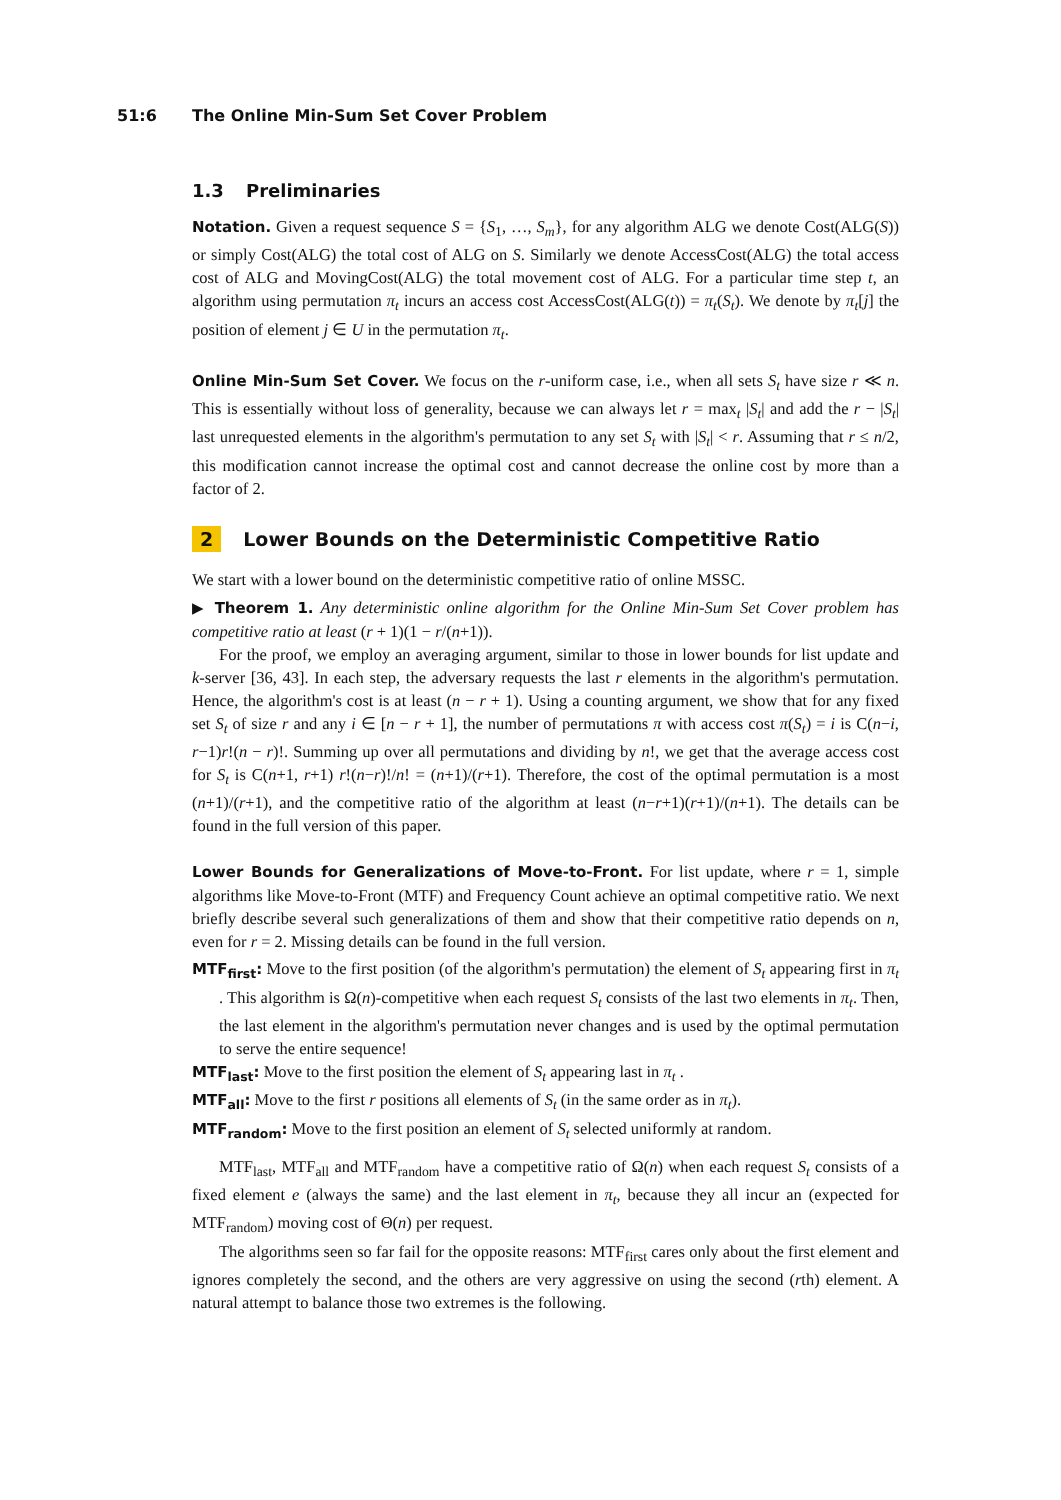51:6 The Online Min-Sum Set Cover Problem
1.3 Preliminaries
Notation. Given a request sequence S = {S<sub>1</sub>, …, S<sub>m</sub>}, for any algorithm ALG we denote Cost(ALG(S)) or simply Cost(ALG) the total cost of ALG on S. Similarly we denote AccessCost(ALG) the total access cost of ALG and MovingCost(ALG) the total movement cost of ALG. For a particular time step t, an algorithm using permutation π<sub>t</sub> incurs an access cost AccessCost(ALG(t)) = π<sub>t</sub>(S<sub>t</sub>). We denote by π<sub>t</sub>[j] the position of element j ∈ U in the permutation π<sub>t</sub>.
Online Min-Sum Set Cover. We focus on the r-uniform case, i.e., when all sets S<sub>t</sub> have size r ≪ n. This is essentially without loss of generality, because we can always let r = max<sub>t</sub> |S<sub>t</sub>| and add the r − |S<sub>t</sub>| last unrequested elements in the algorithm's permutation to any set S<sub>t</sub> with |S<sub>t</sub>| < r. Assuming that r ≤ n/2, this modification cannot increase the optimal cost and cannot decrease the online cost by more than a factor of 2.
2 Lower Bounds on the Deterministic Competitive Ratio
We start with a lower bound on the deterministic competitive ratio of online MSSC.
▶ Theorem 1. Any deterministic online algorithm for the Online Min-Sum Set Cover problem has competitive ratio at least (r + 1)(1 − r/(n+1)).
For the proof, we employ an averaging argument, similar to those in lower bounds for list update and k-server [36, 43]. In each step, the adversary requests the last r elements in the algorithm's permutation. Hence, the algorithm's cost is at least (n − r + 1). Using a counting argument, we show that for any fixed set S<sub>t</sub> of size r and any i ∈ [n − r + 1], the number of permutations π with access cost π(S<sub>t</sub>) = i is C(n−i, r−1)r!(n − r)!. Summing up over all permutations and dividing by n!, we get that the average access cost for S<sub>t</sub> is C(n+1, r+1) r!(n−r)!/n! = (n+1)/(r+1). Therefore, the cost of the optimal permutation is a most (n+1)/(r+1), and the competitive ratio of the algorithm at least (n−r+1)(r+1)/(n+1). The details can be found in the full version of this paper.
Lower Bounds for Generalizations of Move-to-Front. For list update, where r = 1, simple algorithms like Move-to-Front (MTF) and Frequency Count achieve an optimal competitive ratio. We next briefly describe several such generalizations of them and show that their competitive ratio depends on n, even for r = 2. Missing details can be found in the full version.
MTF<sub>first</sub>: Move to the first position (of the algorithm's permutation) the element of S<sub>t</sub> appearing first in π<sub>t</sub> . This algorithm is Ω(n)-competitive when each request S<sub>t</sub> consists of the last two elements in π<sub>t</sub>. Then, the last element in the algorithm's permutation never changes and is used by the optimal permutation to serve the entire sequence!
MTF<sub>last</sub>: Move to the first position the element of S<sub>t</sub> appearing last in π<sub>t</sub> .
MTF<sub>all</sub>: Move to the first r positions all elements of S<sub>t</sub> (in the same order as in π<sub>t</sub>).
MTF<sub>random</sub>: Move to the first position an element of S<sub>t</sub> selected uniformly at random.
MTF<sub>last</sub>, MTF<sub>all</sub> and MTF<sub>random</sub> have a competitive ratio of Ω(n) when each request S<sub>t</sub> consists of a fixed element e (always the same) and the last element in π<sub>t</sub>, because they all incur an (expected for MTF<sub>random</sub>) moving cost of Θ(n) per request.
The algorithms seen so far fail for the opposite reasons: MTF<sub>first</sub> cares only about the first element and ignores completely the second, and the others are very aggressive on using the second (rth) element. A natural attempt to balance those two extremes is the following.